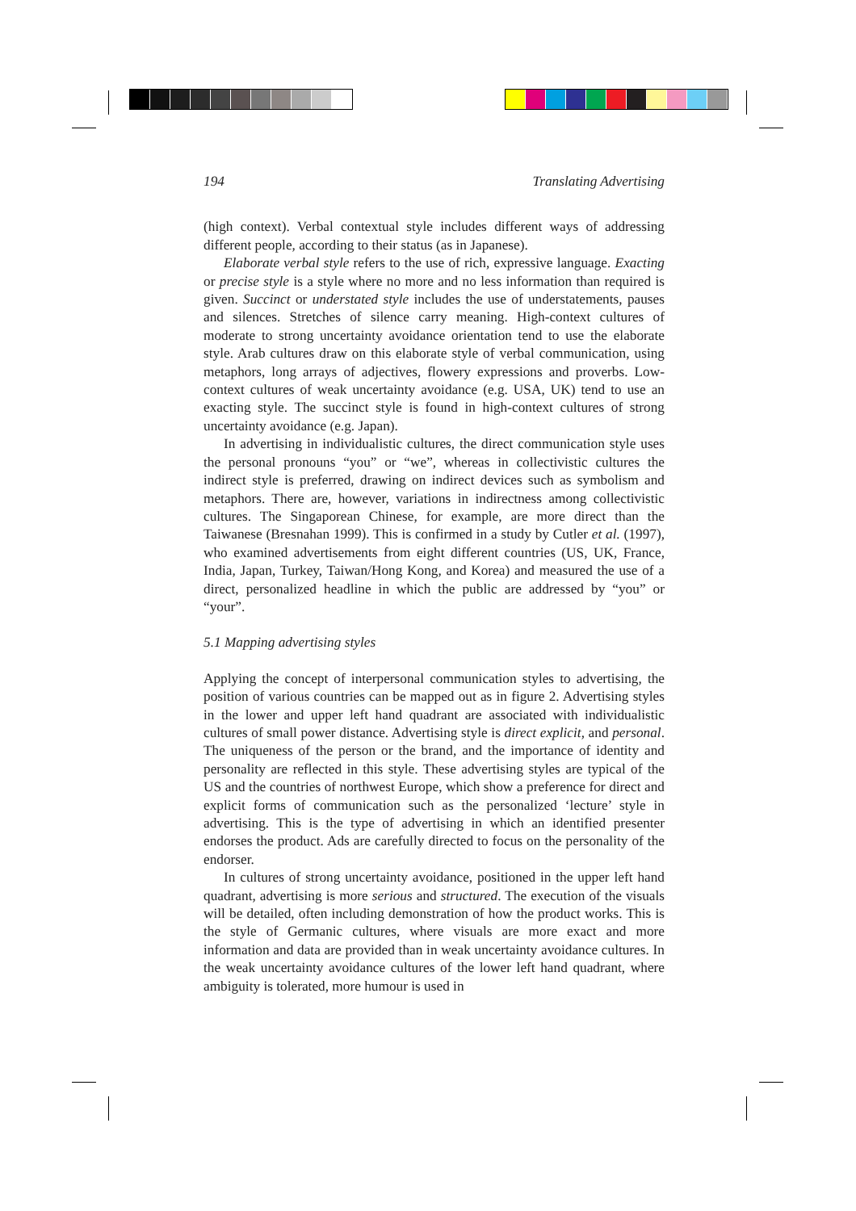194 Translating Advertising
(high context). Verbal contextual style includes different ways of addressing different people, according to their status (as in Japanese).
Elaborate verbal style refers to the use of rich, expressive language. Exacting or precise style is a style where no more and no less information than required is given. Succinct or understated style includes the use of understatements, pauses and silences. Stretches of silence carry meaning. High-context cultures of moderate to strong uncertainty avoidance orientation tend to use the elaborate style. Arab cultures draw on this elaborate style of verbal communication, using metaphors, long arrays of adjectives, flowery expressions and proverbs. Low-context cultures of weak uncertainty avoidance (e.g. USA, UK) tend to use an exacting style. The succinct style is found in high-context cultures of strong uncertainty avoidance (e.g. Japan).
In advertising in individualistic cultures, the direct communication style uses the personal pronouns “you” or “we”, whereas in collectivistic cultures the indirect style is preferred, drawing on indirect devices such as symbolism and metaphors. There are, however, variations in indirectness among collectivistic cultures. The Singaporean Chinese, for example, are more direct than the Taiwanese (Bresnahan 1999). This is confirmed in a study by Cutler et al. (1997), who examined advertisements from eight different countries (US, UK, France, India, Japan, Turkey, Taiwan/Hong Kong, and Korea) and measured the use of a direct, personalized headline in which the public are addressed by “you” or “your”.
5.1 Mapping advertising styles
Applying the concept of interpersonal communication styles to advertising, the position of various countries can be mapped out as in figure 2. Advertising styles in the lower and upper left hand quadrant are associated with individualistic cultures of small power distance. Advertising style is direct explicit, and personal. The uniqueness of the person or the brand, and the importance of identity and personality are reflected in this style. These advertising styles are typical of the US and the countries of northwest Europe, which show a preference for direct and explicit forms of communication such as the personalized ‘lecture’ style in advertising. This is the type of advertising in which an identified presenter endorses the product. Ads are carefully directed to focus on the personality of the endorser.
In cultures of strong uncertainty avoidance, positioned in the upper left hand quadrant, advertising is more serious and structured. The execution of the visuals will be detailed, often including demonstration of how the product works. This is the style of Germanic cultures, where visuals are more exact and more information and data are provided than in weak uncertainty avoidance cultures. In the weak uncertainty avoidance cultures of the lower left hand quadrant, where ambiguity is tolerated, more humour is used in